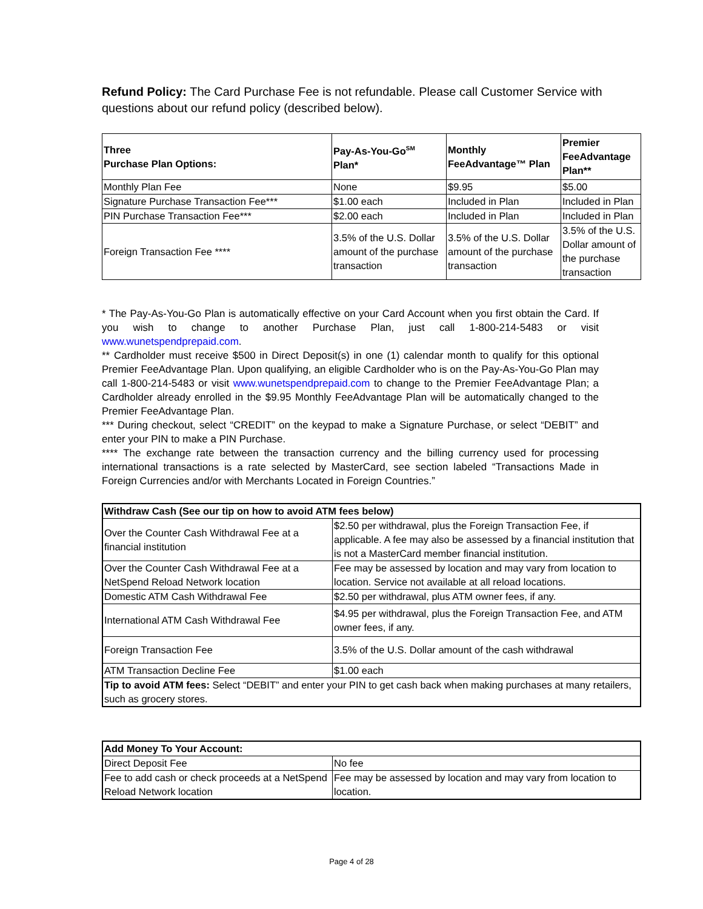Refund Policy: The Card Purchase Fee is not refundable. Please call Customer Service with questions about our refund policy (described below).
| Three Purchase Plan Options: | Pay-As-You-Go<sup>SM</sup> Plan* | Monthly FeeAdvantage™ Plan | Premier FeeAdvantage Plan** |
| --- | --- | --- | --- |
| Monthly Plan Fee | None | $9.95 | $5.00 |
| Signature Purchase Transaction Fee*** | $1.00 each | Included in Plan | Included in Plan |
| PIN Purchase Transaction Fee*** | $2.00 each | Included in Plan | Included in Plan |
| Foreign Transaction Fee **** | 3.5% of the U.S. Dollar amount of the purchase transaction | 3.5% of the U.S. Dollar amount of the purchase transaction | 3.5% of the U.S. Dollar amount of the purchase transaction |
* The Pay-As-You-Go Plan is automatically effective on your Card Account when you first obtain the Card. If you wish to change to another Purchase Plan, just call 1-800-214-5483 or visit www.wunetspendprepaid.com.
** Cardholder must receive $500 in Direct Deposit(s) in one (1) calendar month to qualify for this optional Premier FeeAdvantage Plan. Upon qualifying, an eligible Cardholder who is on the Pay-As-You-Go Plan may call 1-800-214-5483 or visit www.wunetspendprepaid.com to change to the Premier FeeAdvantage Plan; a Cardholder already enrolled in the $9.95 Monthly FeeAdvantage Plan will be automatically changed to the Premier FeeAdvantage Plan.
*** During checkout, select “CREDIT” on the keypad to make a Signature Purchase, or select “DEBIT” and enter your PIN to make a PIN Purchase.
**** The exchange rate between the transaction currency and the billing currency used for processing international transactions is a rate selected by MasterCard, see section labeled “Transactions Made in Foreign Currencies and/or with Merchants Located in Foreign Countries.”
| Withdraw Cash (See our tip on how to avoid ATM fees below) | |
| --- | --- |
| Over the Counter Cash Withdrawal Fee at a financial institution | $2.50 per withdrawal, plus the Foreign Transaction Fee, if applicable. A fee may also be assessed by a financial institution that is not a MasterCard member financial institution. |
| Over the Counter Cash Withdrawal Fee at a NetSpend Reload Network location | Fee may be assessed by location and may vary from location to location. Service not available at all reload locations. |
| Domestic ATM Cash Withdrawal Fee | $2.50 per withdrawal, plus ATM owner fees, if any. |
| International ATM Cash Withdrawal Fee | $4.95 per withdrawal, plus the Foreign Transaction Fee, and ATM owner fees, if any. |
| Foreign Transaction Fee | 3.5% of the U.S. Dollar amount of the cash withdrawal |
| ATM Transaction Decline Fee | $1.00 each |
| Tip to avoid ATM fees: Select “DEBIT” and enter your PIN to get cash back when making purchases at many retailers, such as grocery stores. | |
| Add Money To Your Account: | |
| --- | --- |
| Direct Deposit Fee | No fee |
| Fee to add cash or check proceeds at a NetSpend Reload Network location | Fee may be assessed by location and may vary from location to location. |
Page 4 of 28